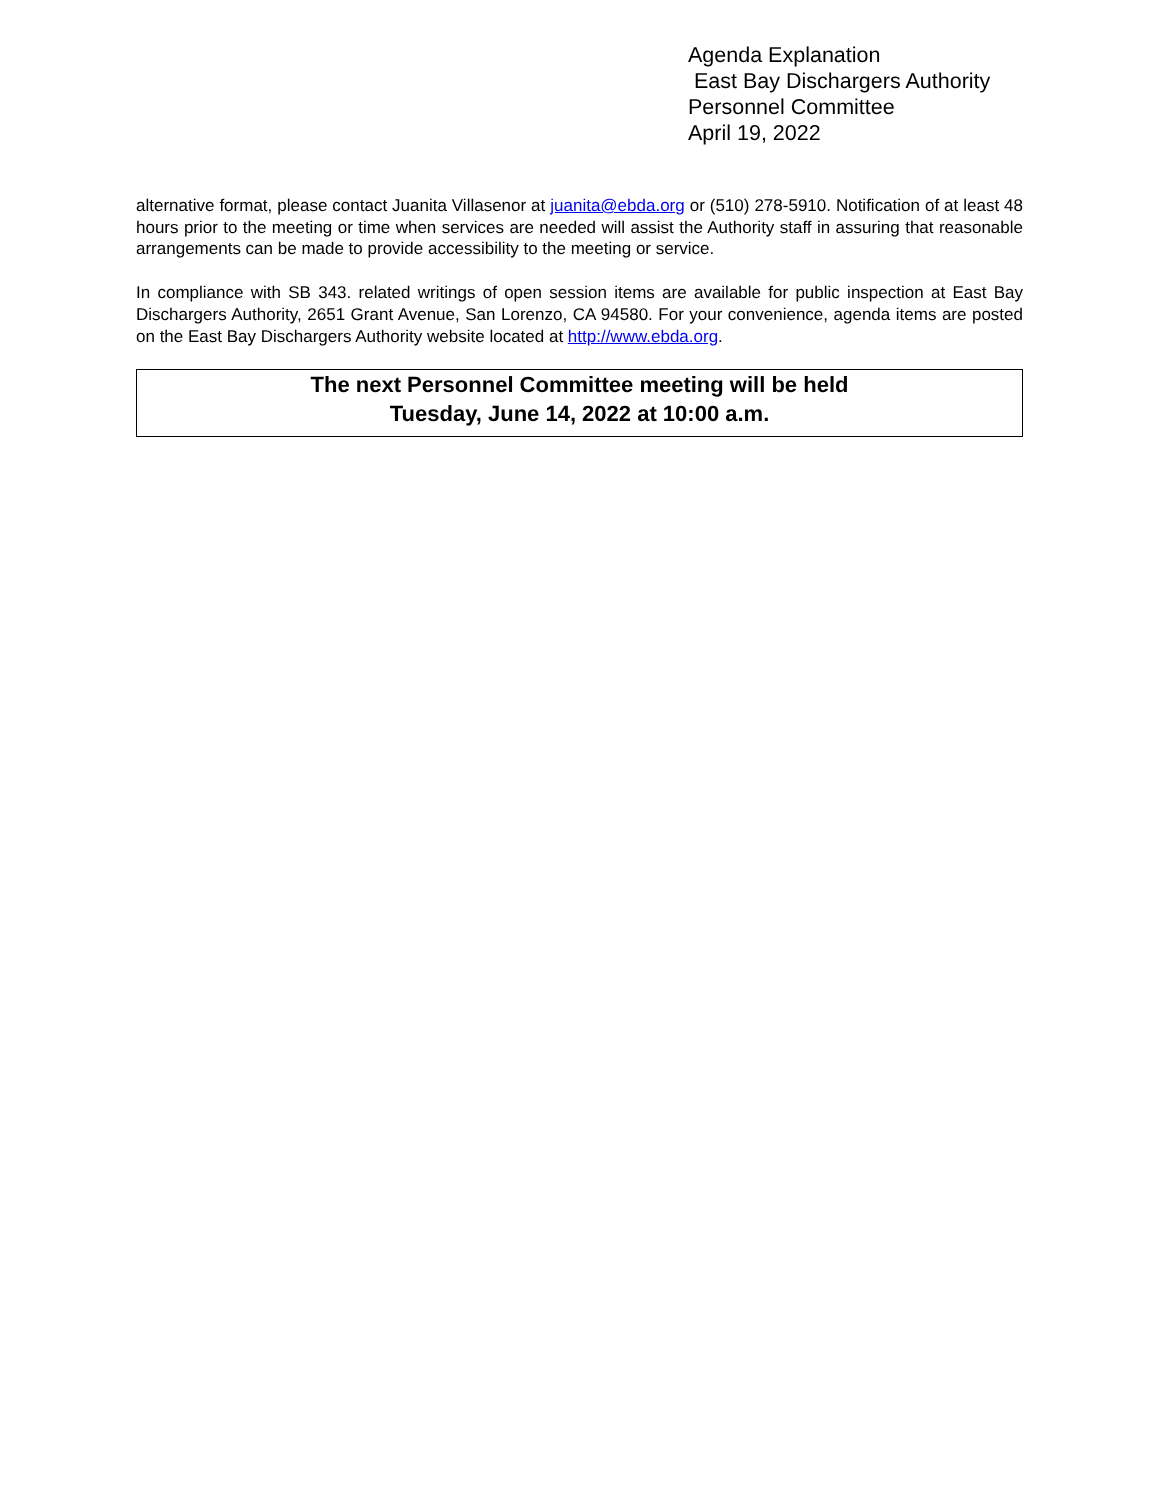Agenda Explanation
East Bay Dischargers Authority
Personnel Committee
April 19, 2022
alternative format, please contact Juanita Villasenor at juanita@ebda.org or (510) 278-5910. Notification of at least 48 hours prior to the meeting or time when services are needed will assist the Authority staff in assuring that reasonable arrangements can be made to provide accessibility to the meeting or service.
In compliance with SB 343. related writings of open session items are available for public inspection at East Bay Dischargers Authority, 2651 Grant Avenue, San Lorenzo, CA 94580. For your convenience, agenda items are posted on the East Bay Dischargers Authority website located at http://www.ebda.org.
The next Personnel Committee meeting will be held
Tuesday, June 14, 2022 at 10:00 a.m.